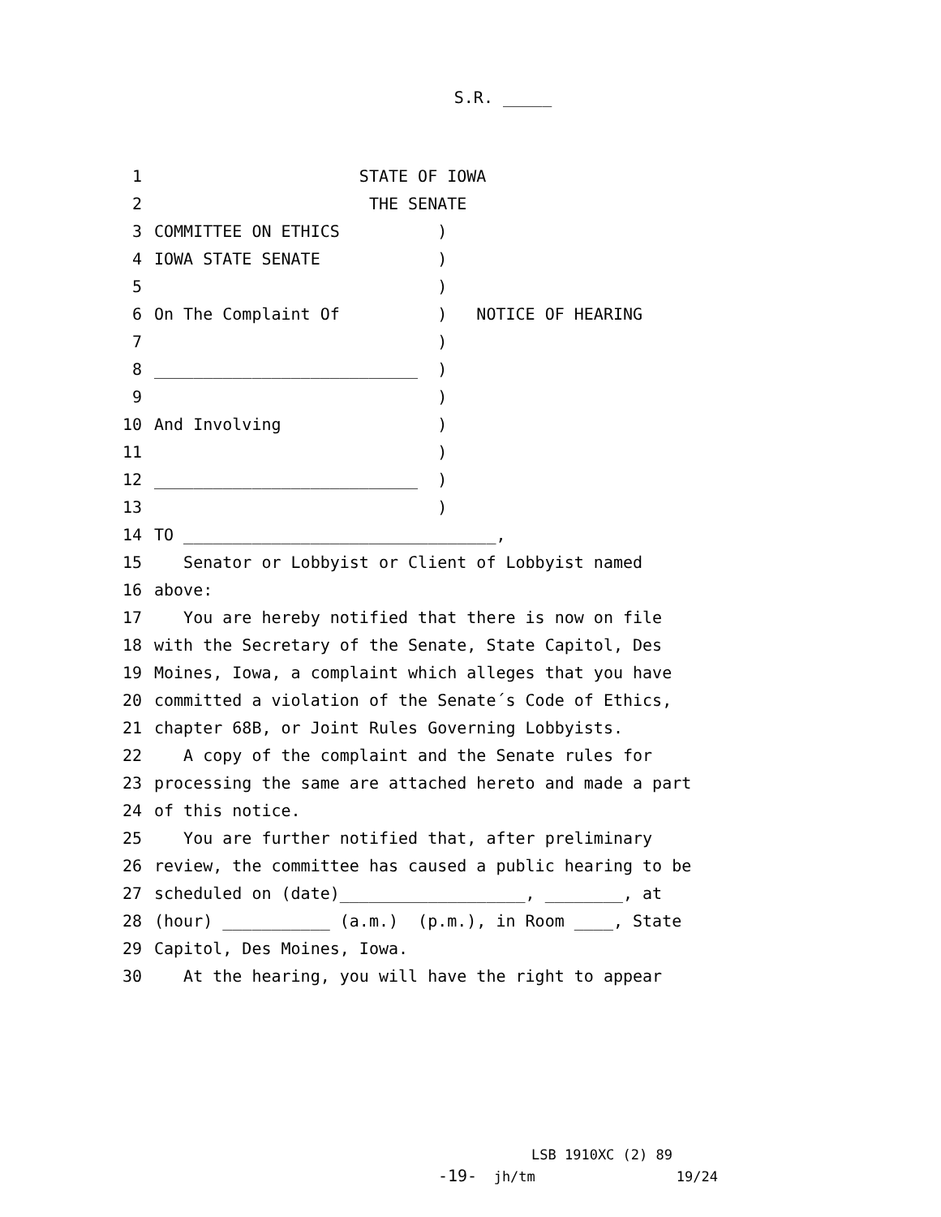S.R. _____
1 STATE OF IOWA
2 THE SENATE
3 COMMITTEE ON ETHICS )
4 IOWA STATE SENATE )
5 )
6 On The Complaint Of ) NOTICE OF HEARING
7 )
8 ___________________________ )
9 )
10 And Involving )
11 )
12 ___________________________ )
13 )
14 TO ________________________________,
15 Senator or Lobbyist or Client of Lobbyist named
16 above:
17 You are hereby notified that there is now on file
18 with the Secretary of the Senate, State Capitol, Des
19 Moines, Iowa, a complaint which alleges that you have
20 committed a violation of the Senate´s Code of Ethics,
21 chapter 68B, or Joint Rules Governing Lobbyists.
22 A copy of the complaint and the Senate rules for
23 processing the same are attached hereto and made a part
24 of this notice.
25 You are further notified that, after preliminary
26 review, the committee has caused a public hearing to be
27 scheduled on (date)___________________, ________, at
28 (hour) ___________ (a.m.) (p.m.), in Room ____, State
29 Capitol, Des Moines, Iowa.
30 At the hearing, you will have the right to appear
LSB 1910XC (2) 89 -19- jh/tm 19/24